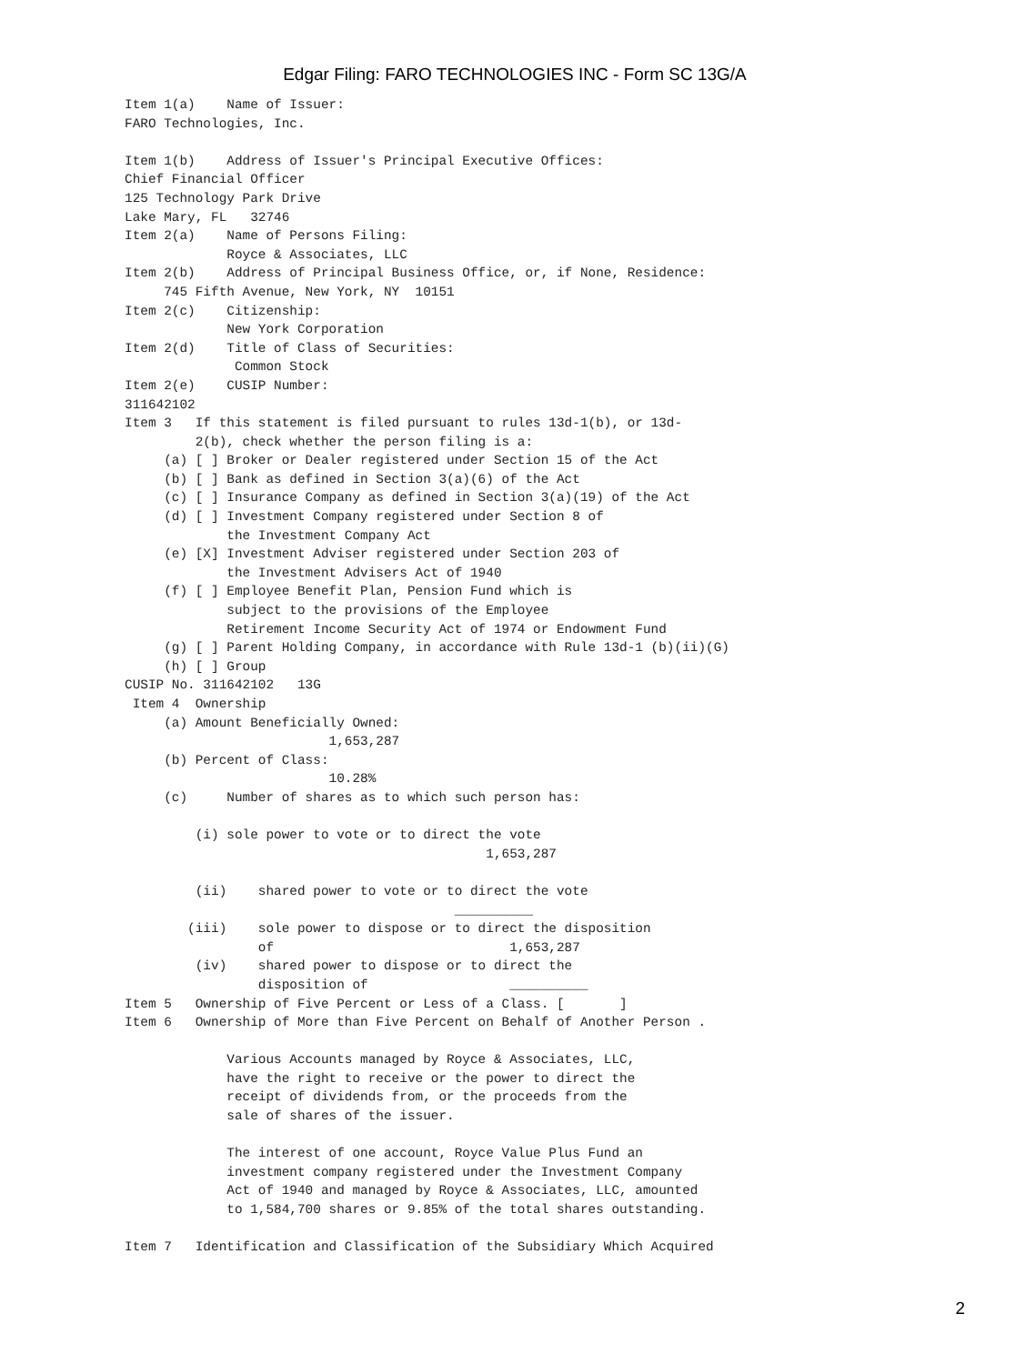Edgar Filing: FARO TECHNOLOGIES INC - Form SC 13G/A
Item 1(a)    Name of Issuer:
FARO Technologies, Inc.

Item 1(b)    Address of Issuer's Principal Executive Offices:
Chief Financial Officer
125 Technology Park Drive
Lake Mary, FL   32746
Item 2(a)    Name of Persons Filing:
             Royce & Associates, LLC
Item 2(b)    Address of Principal Business Office, or, if None, Residence:
     745 Fifth Avenue, New York, NY  10151
Item 2(c)    Citizenship:
             New York Corporation
Item 2(d)    Title of Class of Securities:
              Common Stock
Item 2(e)    CUSIP Number:
311642102
Item 3   If this statement is filed pursuant to rules 13d-1(b), or 13d-
         2(b), check whether the person filing is a:
     (a) [ ] Broker or Dealer registered under Section 15 of the Act
     (b) [ ] Bank as defined in Section 3(a)(6) of the Act
     (c) [ ] Insurance Company as defined in Section 3(a)(19) of the Act
     (d) [ ] Investment Company registered under Section 8 of
             the Investment Company Act
     (e) [X] Investment Adviser registered under Section 203 of
             the Investment Advisers Act of 1940
     (f) [ ] Employee Benefit Plan, Pension Fund which is
             subject to the provisions of the Employee
             Retirement Income Security Act of 1974 or Endowment Fund
     (g) [ ] Parent Holding Company, in accordance with Rule 13d-1 (b)(ii)(G)
     (h) [ ] Group
CUSIP No. 311642102   13G
 Item 4  Ownership
     (a) Amount Beneficially Owned:
                          1,653,287
     (b) Percent of Class:
                          10.28%
     (c)     Number of shares as to which such person has:

         (i) sole power to vote or to direct the vote
                                              1,653,287

         (ii)    shared power to vote or to direct the vote
                                          __________
        (iii)    sole power to dispose or to direct the disposition
                 of                              1,653,287
         (iv)    shared power to dispose or to direct the
                 disposition of                  __________
Item 5   Ownership of Five Percent or Less of a Class. [       ]
Item 6   Ownership of More than Five Percent on Behalf of Another Person .

             Various Accounts managed by Royce & Associates, LLC,
             have the right to receive or the power to direct the
             receipt of dividends from, or the proceeds from the
             sale of shares of the issuer.

             The interest of one account, Royce Value Plus Fund an
             investment company registered under the Investment Company
             Act of 1940 and managed by Royce & Associates, LLC, amounted
             to 1,584,700 shares or 9.85% of the total shares outstanding.

Item 7   Identification and Classification of the Subsidiary Which Acquired
2